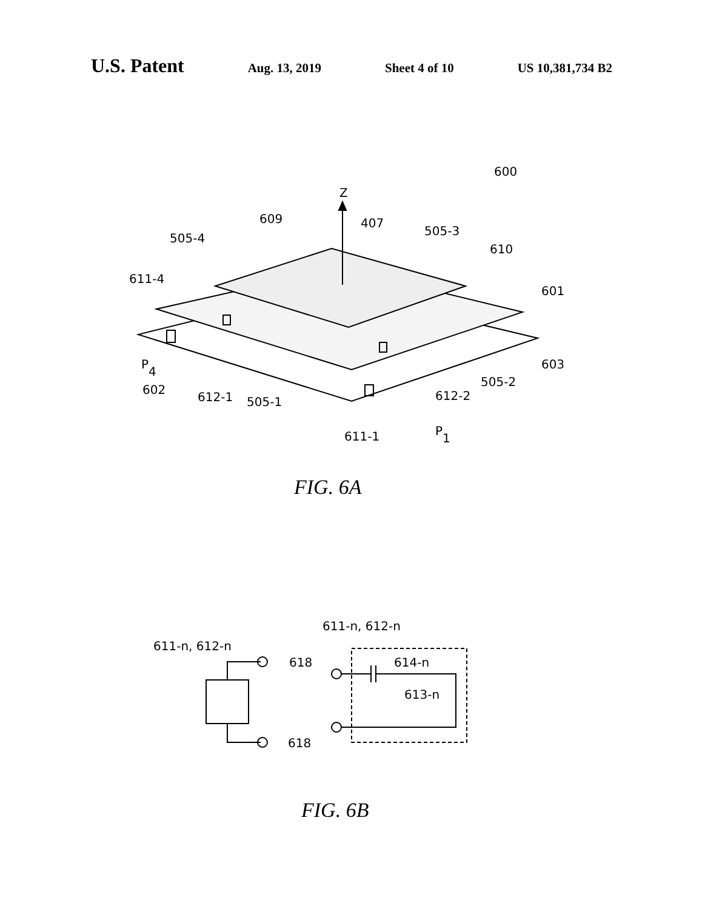U.S. Patent Aug. 13, 2019 Sheet 4 of 10 US 10,381,734 B2
600
Z
407
609
505-4
505-3
610
611-4
601
603
P4
602
612-1
505-1
505-2
612-2
611-1
P1
611-n, 612-n
611-n, 612-n
618
614-n
613-n
618
FIG. 6A
FIG. 6B